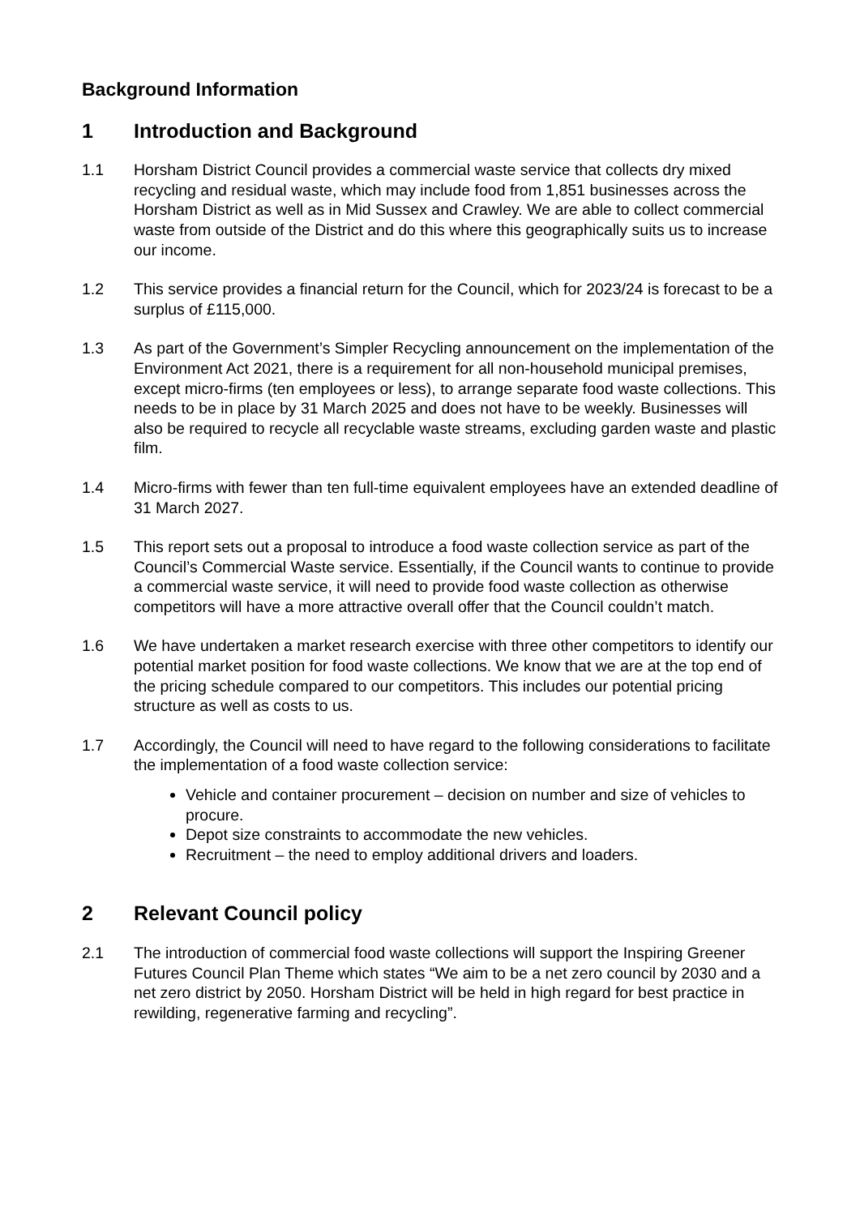Background Information
1 Introduction and Background
1.1 Horsham District Council provides a commercial waste service that collects dry mixed recycling and residual waste, which may include food from 1,851 businesses across the Horsham District as well as in Mid Sussex and Crawley. We are able to collect commercial waste from outside of the District and do this where this geographically suits us to increase our income.
1.2 This service provides a financial return for the Council, which for 2023/24 is forecast to be a surplus of £115,000.
1.3 As part of the Government’s Simpler Recycling announcement on the implementation of the Environment Act 2021, there is a requirement for all non-household municipal premises, except micro-firms (ten employees or less), to arrange separate food waste collections. This needs to be in place by 31 March 2025 and does not have to be weekly. Businesses will also be required to recycle all recyclable waste streams, excluding garden waste and plastic film.
1.4 Micro-firms with fewer than ten full-time equivalent employees have an extended deadline of 31 March 2027.
1.5 This report sets out a proposal to introduce a food waste collection service as part of the Council’s Commercial Waste service. Essentially, if the Council wants to continue to provide a commercial waste service, it will need to provide food waste collection as otherwise competitors will have a more attractive overall offer that the Council couldn’t match.
1.6 We have undertaken a market research exercise with three other competitors to identify our potential market position for food waste collections. We know that we are at the top end of the pricing schedule compared to our competitors. This includes our potential pricing structure as well as costs to us.
1.7 Accordingly, the Council will need to have regard to the following considerations to facilitate the implementation of a food waste collection service:
Vehicle and container procurement – decision on number and size of vehicles to procure.
Depot size constraints to accommodate the new vehicles.
Recruitment – the need to employ additional drivers and loaders.
2 Relevant Council policy
2.1 The introduction of commercial food waste collections will support the Inspiring Greener Futures Council Plan Theme which states “We aim to be a net zero council by 2030 and a net zero district by 2050. Horsham District will be held in high regard for best practice in rewilding, regenerative farming and recycling”.